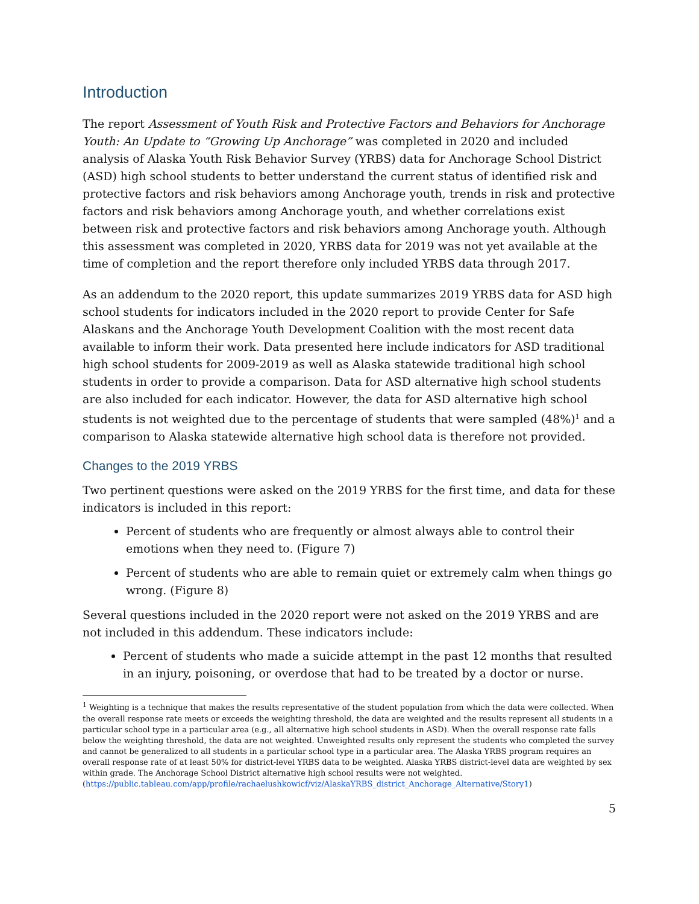Introduction
The report Assessment of Youth Risk and Protective Factors and Behaviors for Anchorage Youth: An Update to “Growing Up Anchorage” was completed in 2020 and included analysis of Alaska Youth Risk Behavior Survey (YRBS) data for Anchorage School District (ASD) high school students to better understand the current status of identified risk and protective factors and risk behaviors among Anchorage youth, trends in risk and protective factors and risk behaviors among Anchorage youth, and whether correlations exist between risk and protective factors and risk behaviors among Anchorage youth. Although this assessment was completed in 2020, YRBS data for 2019 was not yet available at the time of completion and the report therefore only included YRBS data through 2017.
As an addendum to the 2020 report, this update summarizes 2019 YRBS data for ASD high school students for indicators included in the 2020 report to provide Center for Safe Alaskans and the Anchorage Youth Development Coalition with the most recent data available to inform their work. Data presented here include indicators for ASD traditional high school students for 2009-2019 as well as Alaska statewide traditional high school students in order to provide a comparison. Data for ASD alternative high school students are also included for each indicator. However, the data for ASD alternative high school students is not weighted due to the percentage of students that were sampled (48%)<sup>1</sup> and a comparison to Alaska statewide alternative high school data is therefore not provided.
Changes to the 2019 YRBS
Two pertinent questions were asked on the 2019 YRBS for the first time, and data for these indicators is included in this report:
Percent of students who are frequently or almost always able to control their emotions when they need to. (Figure 7)
Percent of students who are able to remain quiet or extremely calm when things go wrong. (Figure 8)
Several questions included in the 2020 report were not asked on the 2019 YRBS and are not included in this addendum. These indicators include:
Percent of students who made a suicide attempt in the past 12 months that resulted in an injury, poisoning, or overdose that had to be treated by a doctor or nurse.
<sup>1</sup> Weighting is a technique that makes the results representative of the student population from which the data were collected. When the overall response rate meets or exceeds the weighting threshold, the data are weighted and the results represent all students in a particular school type in a particular area (e.g., all alternative high school students in ASD). When the overall response rate falls below the weighting threshold, the data are not weighted. Unweighted results only represent the students who completed the survey and cannot be generalized to all students in a particular school type in a particular area. The Alaska YRBS program requires an overall response rate of at least 50% for district-level YRBS data to be weighted. Alaska YRBS district-level data are weighted by sex within grade. The Anchorage School District alternative high school results were not weighted.
(https://public.tableau.com/app/profile/rachaelushkowicf/viz/AlaskaYRBS_district_Anchorage_Alternative/Story1)
5